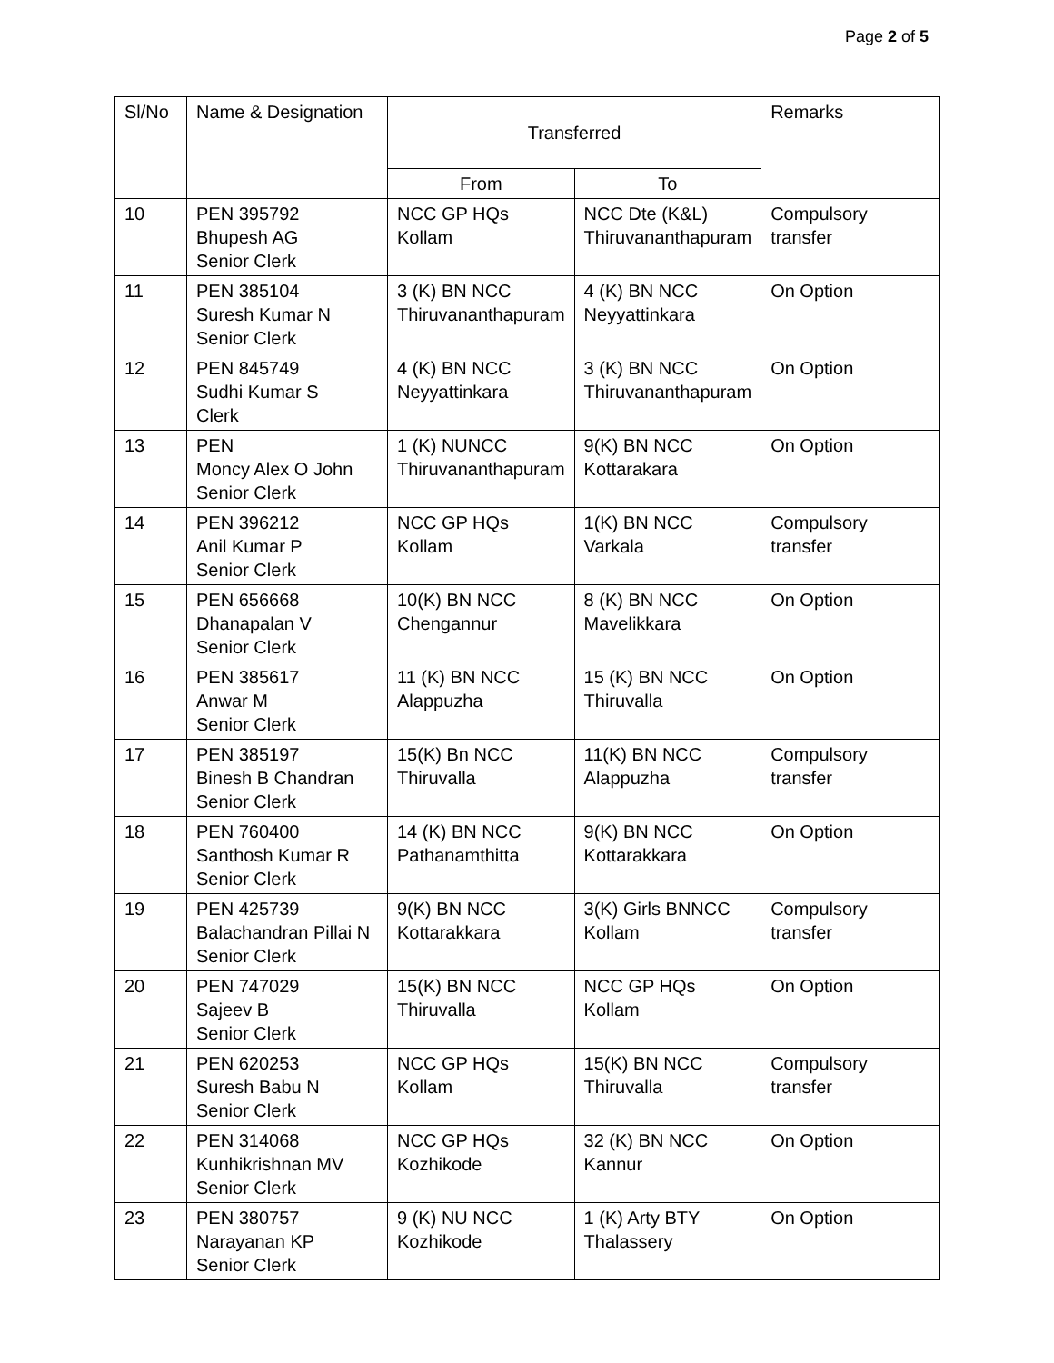Page 2 of 5
| Sl/No | Name & Designation | Transferred | | Remarks |
| --- | --- | --- | --- | --- |
| | | From | To | |
| 10 | PEN 395792 Bhupesh AG Senior Clerk | NCC GP HQs Kollam | NCC Dte (K&L) Thiruvananthapuram | Compulsory transfer |
| 11 | PEN 385104 Suresh Kumar N Senior Clerk | 3 (K) BN NCC Thiruvananthapuram | 4 (K) BN NCC Neyyattinkara | On Option |
| 12 | PEN 845749 Sudhi Kumar S Clerk | 4 (K) BN NCC Neyyattinkara | 3 (K) BN NCC Thiruvananthapuram | On Option |
| 13 | PEN Moncy Alex O John Senior Clerk | 1 (K) NUNCC Thiruvananthapuram | 9(K) BN NCC Kottarakara | On Option |
| 14 | PEN 396212 Anil Kumar P Senior Clerk | NCC GP HQs Kollam | 1(K) BN NCC Varkala | Compulsory transfer |
| 15 | PEN 656668 Dhanapalan V Senior Clerk | 10(K) BN NCC Chengannur | 8 (K) BN NCC Mavelikkara | On Option |
| 16 | PEN 385617 Anwar M Senior Clerk | 11 (K) BN NCC Alappuzha | 15 (K) BN NCC Thiruvalla | On Option |
| 17 | PEN 385197 Binesh B Chandran Senior Clerk | 15(K) Bn NCC Thiruvalla | 11(K) BN NCC Alappuzha | Compulsory transfer |
| 18 | PEN 760400 Santhosh Kumar R Senior Clerk | 14 (K) BN NCC Pathanamthitta | 9(K) BN NCC Kottarakkara | On Option |
| 19 | PEN 425739 Balachandran Pillai N Senior Clerk | 9(K) BN NCC Kottarakkara | 3(K) Girls BNNCC Kollam | Compulsory transfer |
| 20 | PEN 747029 Sajeev B Senior Clerk | 15(K) BN NCC Thiruvalla | NCC GP HQs Kollam | On Option |
| 21 | PEN 620253 Suresh Babu N Senior Clerk | NCC GP HQs Kollam | 15(K) BN NCC Thiruvalla | Compulsory transfer |
| 22 | PEN 314068 Kunhikrishnan MV Senior Clerk | NCC GP HQs Kozhikode | 32 (K) BN NCC Kannur | On Option |
| 23 | PEN 380757 Narayanan KP Senior Clerk | 9 (K) NU NCC Kozhikode | 1 (K) Arty BTY Thalassery | On Option |